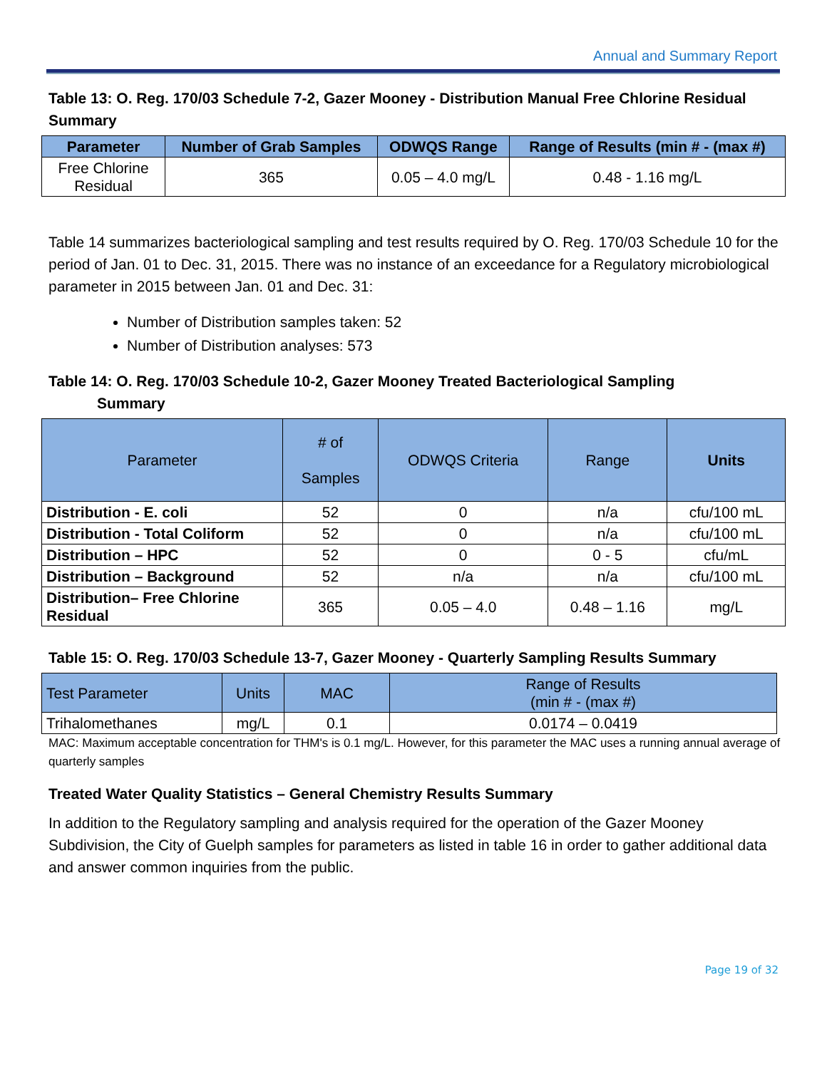Annual and Summary Report
Table 13: O. Reg. 170/03 Schedule 7-2, Gazer Mooney - Distribution Manual Free Chlorine Residual Summary
| Parameter | Number of Grab Samples | ODWQS Range | Range of Results (min # - (max #) |
| --- | --- | --- | --- |
| Free Chlorine Residual | 365 | 0.05 – 4.0 mg/L | 0.48 - 1.16 mg/L |
Table 14 summarizes bacteriological sampling and test results required by O. Reg. 170/03 Schedule 10 for the period of Jan. 01 to Dec. 31, 2015. There was no instance of an exceedance for a Regulatory microbiological parameter in 2015 between Jan. 01 and Dec. 31:
Number of Distribution samples taken: 52
Number of Distribution analyses: 573
Table 14: O. Reg. 170/03 Schedule 10-2, Gazer Mooney Treated Bacteriological Sampling
Summary
| Parameter | # of Samples | ODWQS Criteria | Range | Units |
| --- | --- | --- | --- | --- |
| Distribution - E. coli | 52 | 0 | n/a | cfu/100 mL |
| Distribution - Total Coliform | 52 | 0 | n/a | cfu/100 mL |
| Distribution – HPC | 52 | 0 | 0 - 5 | cfu/mL |
| Distribution – Background | 52 | n/a | n/a | cfu/100 mL |
| Distribution– Free Chlorine Residual | 365 | 0.05 – 4.0 | 0.48 – 1.16 | mg/L |
Table 15: O. Reg. 170/03 Schedule 13-7, Gazer Mooney - Quarterly Sampling Results Summary
| Test Parameter | Units | MAC | Range of Results (min # - (max #) |
| --- | --- | --- | --- |
| Trihalomethanes | mg/L | 0.1 | 0.0174 – 0.0419 |
MAC: Maximum acceptable concentration for THM's is 0.1 mg/L. However, for this parameter the MAC uses a running annual average of quarterly samples
Treated Water Quality Statistics – General Chemistry Results Summary
In addition to the Regulatory sampling and analysis required for the operation of the Gazer Mooney Subdivision, the City of Guelph samples for parameters as listed in table 16 in order to gather additional data and answer common inquiries from the public.
Page 19 of 32